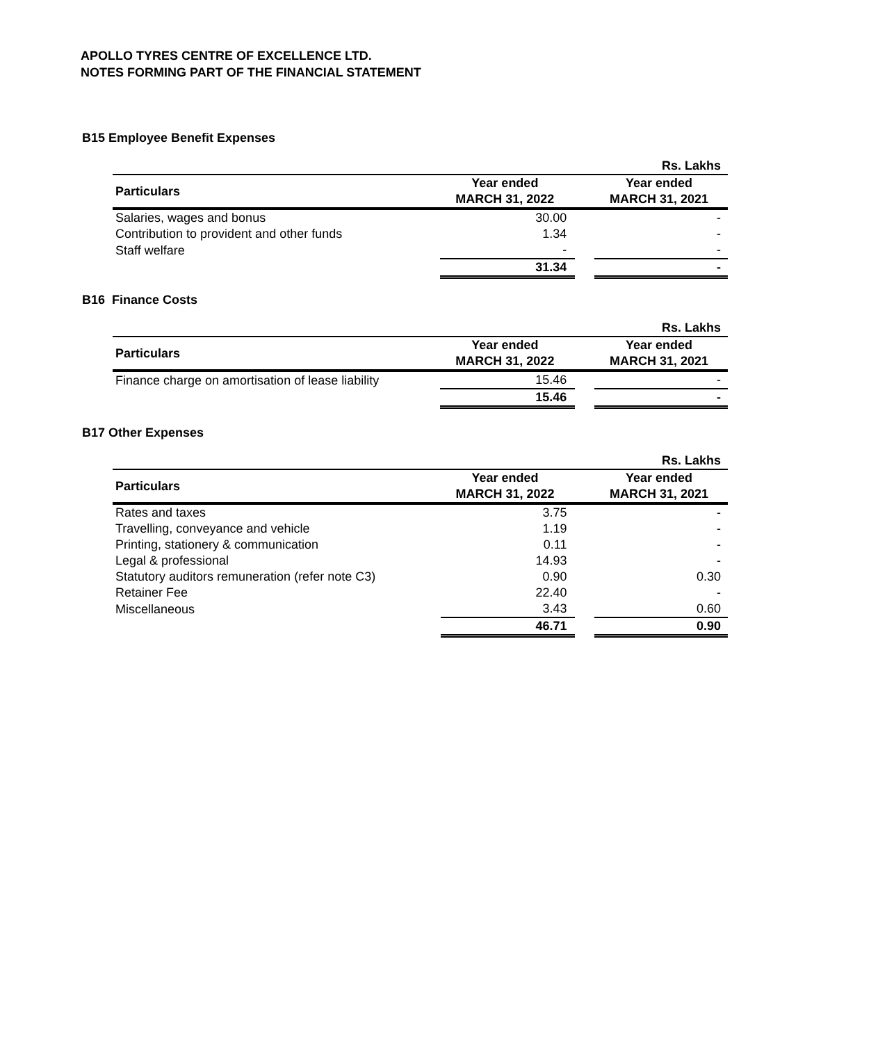APOLLO TYRES CENTRE OF EXCELLENCE LTD.
NOTES FORMING PART OF THE FINANCIAL STATEMENT
B15 Employee Benefit Expenses
| | | | Rs. Lakhs |
| Particulars | Year ended MARCH 31, 2022 | | Year ended MARCH 31, 2021 |
| Salaries, wages and bonus | 30.00 | | - |
| Contribution to provident and other funds | 1.34 | | - |
| Staff welfare | - | | - |
| | 31.34 | | - |
B16 Finance Costs
| | | | Rs. Lakhs |
| Particulars | Year ended MARCH 31, 2022 | | Year ended MARCH 31, 2021 |
| Finance charge on amortisation of lease liability | 15.46 | | - |
| | 15.46 | | - |
B17 Other Expenses
| | | | Rs. Lakhs |
| Particulars | Year ended MARCH 31, 2022 | | Year ended MARCH 31, 2021 |
| Rates and taxes | 3.75 | | - |
| Travelling, conveyance and vehicle | 1.19 | | - |
| Printing, stationery & communication | 0.11 | | - |
| Legal & professional | 14.93 | | - |
| Statutory auditors remuneration (refer note C3) | 0.90 | | 0.30 |
| Retainer Fee | 22.40 | | - |
| Miscellaneous | 3.43 | | 0.60 |
| | 46.71 | | 0.90 |